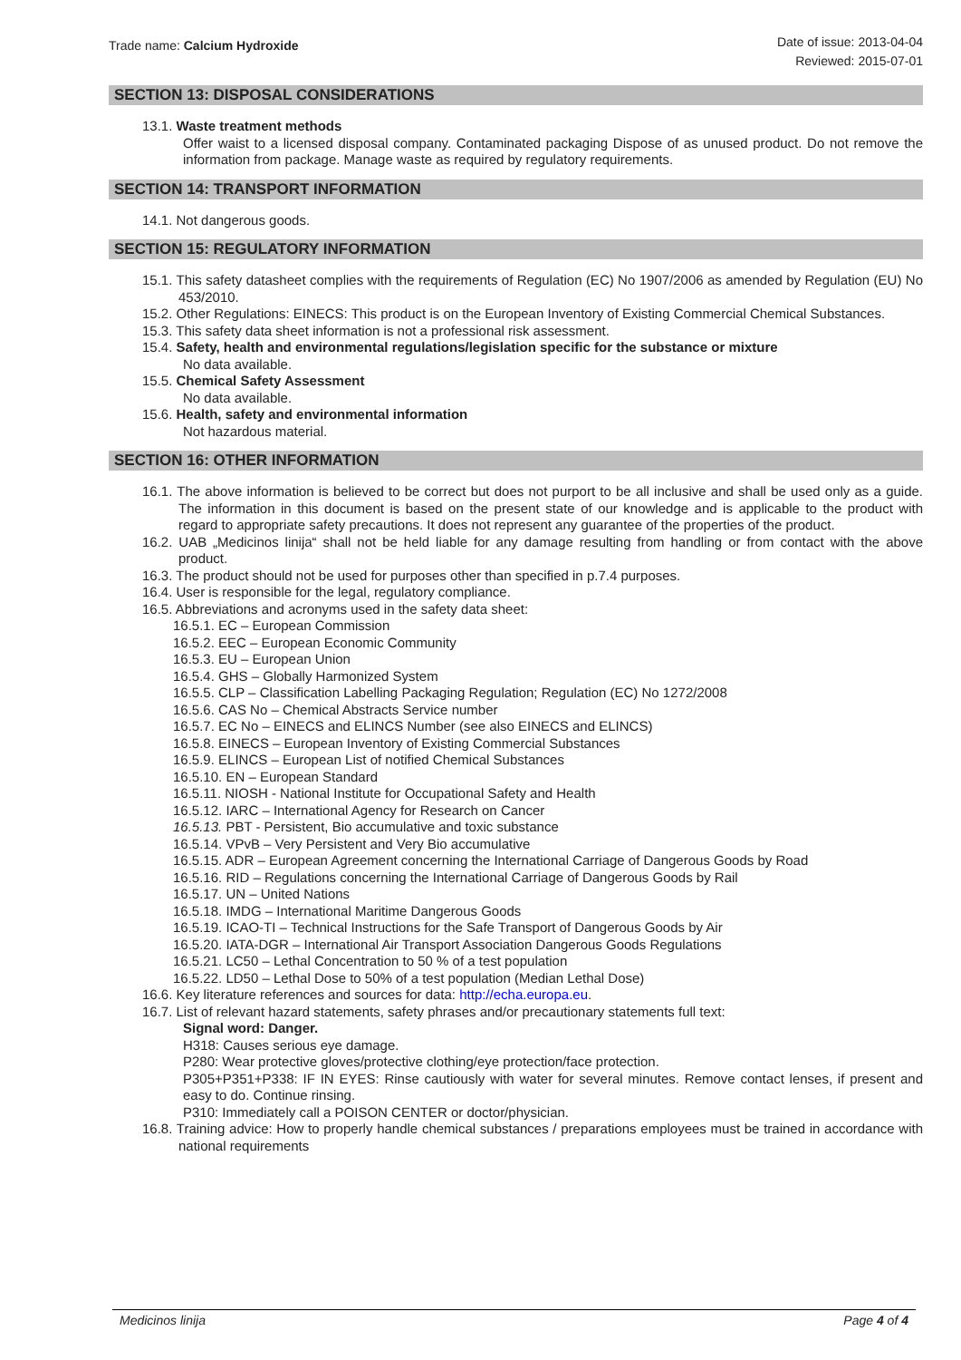Trade name: Calcium Hydroxide
Date of issue: 2013-04-04
Reviewed: 2015-07-01
SECTION 13: DISPOSAL CONSIDERATIONS
13.1. Waste treatment methods
Offer waist to a licensed disposal company. Contaminated packaging Dispose of as unused product. Do not remove the information from package. Manage waste as required by regulatory requirements.
SECTION 14: TRANSPORT INFORMATION
14.1. Not dangerous goods.
SECTION 15: REGULATORY INFORMATION
15.1. This safety datasheet complies with the requirements of Regulation (EC) No 1907/2006 as amended by Regulation (EU) No 453/2010.
15.2. Other Regulations: EINECS: This product is on the European Inventory of Existing Commercial Chemical Substances.
15.3. This safety data sheet information is not a professional risk assessment.
15.4. Safety, health and environmental regulations/legislation specific for the substance or mixture
No data available.
15.5. Chemical Safety Assessment
No data available.
15.6. Health, safety and environmental information
Not hazardous material.
SECTION 16: OTHER INFORMATION
16.1. The above information is believed to be correct but does not purport to be all inclusive and shall be used only as a guide. The information in this document is based on the present state of our knowledge and is applicable to the product with regard to appropriate safety precautions. It does not represent any guarantee of the properties of the product.
16.2. UAB „Medicinos linija“ shall not be held liable for any damage resulting from handling or from contact with the above product.
16.3. The product should not be used for purposes other than specified in p.7.4 purposes.
16.4. User is responsible for the legal, regulatory compliance.
16.5. Abbreviations and acronyms used in the safety data sheet:
16.5.1. EC – European Commission
16.5.2. EEC – European Economic Community
16.5.3. EU – European Union
16.5.4. GHS – Globally Harmonized System
16.5.5. CLP – Classification Labelling Packaging Regulation; Regulation (EC) No 1272/2008
16.5.6. CAS No – Chemical Abstracts Service number
16.5.7. EC No – EINECS and ELINCS Number (see also EINECS and ELINCS)
16.5.8. EINECS – European Inventory of Existing Commercial Substances
16.5.9. ELINCS – European List of notified Chemical Substances
16.5.10. EN – European Standard
16.5.11. NIOSH - National Institute for Occupational Safety and Health
16.5.12. IARC – International Agency for Research on Cancer
16.5.13. PBT - Persistent, Bio accumulative and toxic substance
16.5.14. VPvB – Very Persistent and Very Bio accumulative
16.5.15. ADR – European Agreement concerning the International Carriage of Dangerous Goods by Road
16.5.16. RID – Regulations concerning the International Carriage of Dangerous Goods by Rail
16.5.17. UN – United Nations
16.5.18. IMDG – International Maritime Dangerous Goods
16.5.19. ICAO-TI – Technical Instructions for the Safe Transport of Dangerous Goods by Air
16.5.20. IATA-DGR – International Air Transport Association Dangerous Goods Regulations
16.5.21. LC50 – Lethal Concentration to 50 % of a test population
16.5.22. LD50 – Lethal Dose to 50% of a test population (Median Lethal Dose)
16.6. Key literature references and sources for data: http://echa.europa.eu.
16.7. List of relevant hazard statements, safety phrases and/or precautionary statements full text:
Signal word: Danger.
H318: Causes serious eye damage.
P280: Wear protective gloves/protective clothing/eye protection/face protection.
P305+P351+P338: IF IN EYES: Rinse cautiously with water for several minutes. Remove contact lenses, if present and easy to do. Continue rinsing.
P310: Immediately call a POISON CENTER or doctor/physician.
16.8. Training advice: How to properly handle chemical substances / preparations employees must be trained in accordance with national requirements
Medicinos linija Page 4 of 4